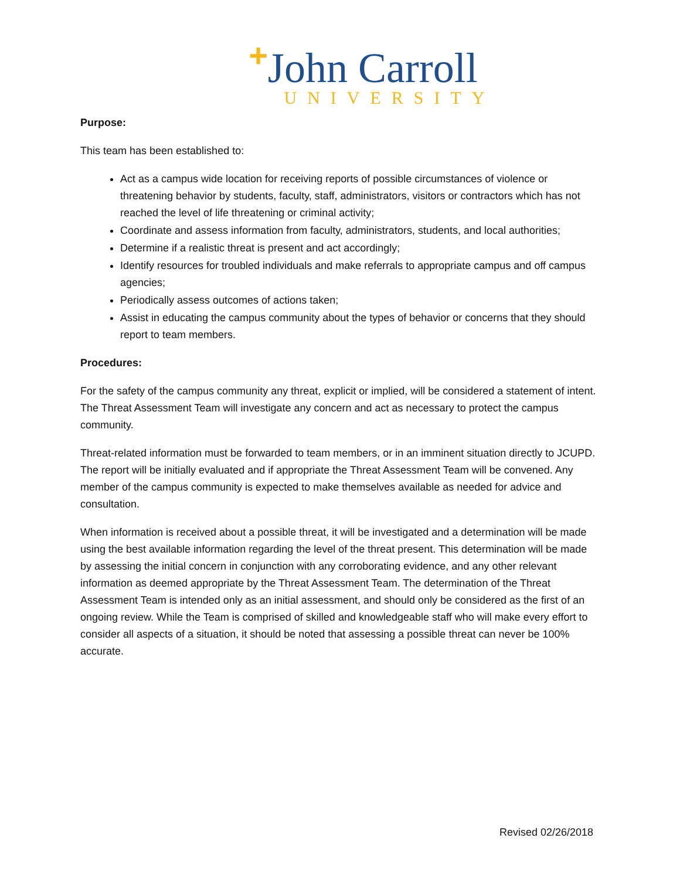+John Carroll
UNIVERSITY
Purpose:
This team has been established to:
Act as a campus wide location for receiving reports of possible circumstances of violence or threatening behavior by students, faculty, staff, administrators, visitors or contractors which has not reached the level of life threatening or criminal activity;
Coordinate and assess information from faculty, administrators, students, and local authorities;
Determine if a realistic threat is present and act accordingly;
Identify resources for troubled individuals and make referrals to appropriate campus and off campus agencies;
Periodically assess outcomes of actions taken;
Assist in educating the campus community about the types of behavior or concerns that they should report to team members.
Procedures:
For the safety of the campus community any threat, explicit or implied, will be considered a statement of intent. The Threat Assessment Team will investigate any concern and act as necessary to protect the campus community.
Threat-related information must be forwarded to team members, or in an imminent situation directly to JCUPD. The report will be initially evaluated and if appropriate the Threat Assessment Team will be convened. Any member of the campus community is expected to make themselves available as needed for advice and consultation.
When information is received about a possible threat, it will be investigated and a determination will be made using the best available information regarding the level of the threat present. This determination will be made by assessing the initial concern in conjunction with any corroborating evidence, and any other relevant information as deemed appropriate by the Threat Assessment Team. The determination of the Threat Assessment Team is intended only as an initial assessment, and should only be considered as the first of an ongoing review. While the Team is comprised of skilled and knowledgeable staff who will make every effort to consider all aspects of a situation, it should be noted that assessing a possible threat can never be 100% accurate.
Revised 02/26/2018